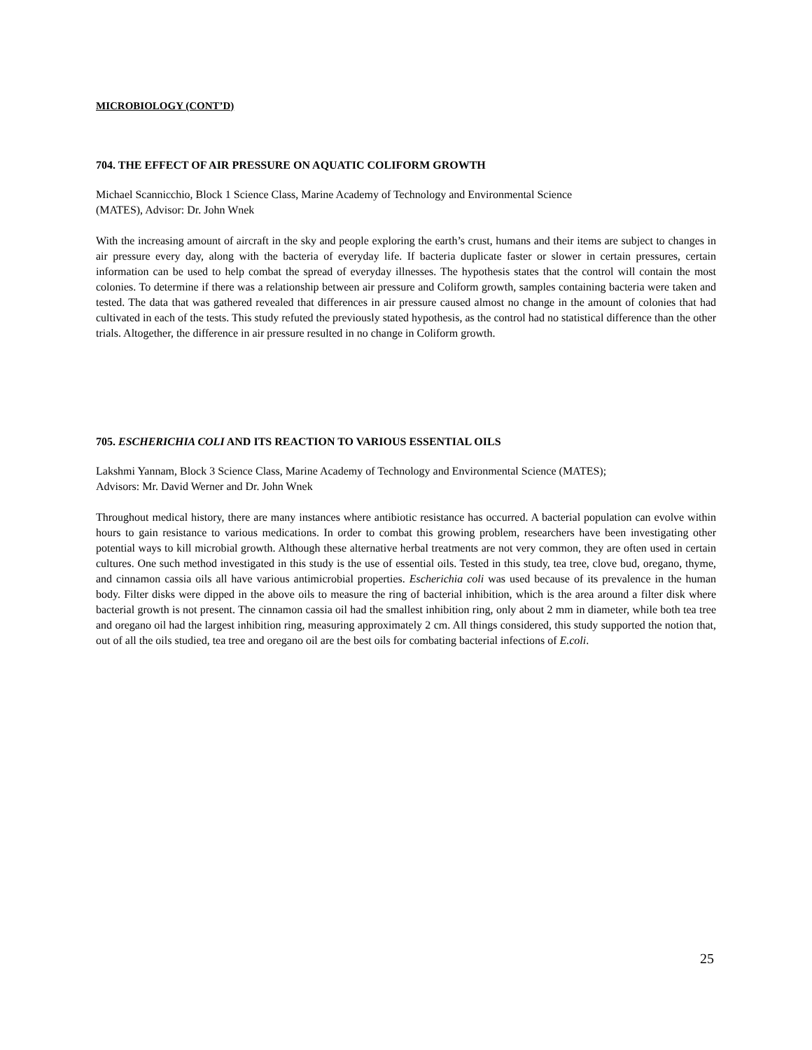MICROBIOLOGY (CONT’D)
704. THE EFFECT OF AIR PRESSURE ON AQUATIC COLIFORM GROWTH
Michael Scannicchio, Block 1 Science Class, Marine Academy of Technology and Environmental Science
(MATES), Advisor: Dr. John Wnek
With the increasing amount of aircraft in the sky and people exploring the earth’s crust, humans and their items are subject to changes in air pressure every day, along with the bacteria of everyday life. If bacteria duplicate faster or slower in certain pressures, certain information can be used to help combat the spread of everyday illnesses. The hypothesis states that the control will contain the most colonies. To determine if there was a relationship between air pressure and Coliform growth, samples containing bacteria were taken and tested. The data that was gathered revealed that differences in air pressure caused almost no change in the amount of colonies that had cultivated in each of the tests. This study refuted the previously stated hypothesis, as the control had no statistical difference than the other trials. Altogether, the difference in air pressure resulted in no change in Coliform growth.
705. ESCHERICHIA COLI AND ITS REACTION TO VARIOUS ESSENTIAL OILS
Lakshmi Yannam, Block 3 Science Class, Marine Academy of Technology and Environmental Science (MATES);
Advisors: Mr. David Werner and Dr. John Wnek
Throughout medical history, there are many instances where antibiotic resistance has occurred. A bacterial population can evolve within hours to gain resistance to various medications. In order to combat this growing problem, researchers have been investigating other potential ways to kill microbial growth. Although these alternative herbal treatments are not very common, they are often used in certain cultures. One such method investigated in this study is the use of essential oils. Tested in this study, tea tree, clove bud, oregano, thyme, and cinnamon cassia oils all have various antimicrobial properties. Escherichia coli was used because of its prevalence in the human body. Filter disks were dipped in the above oils to measure the ring of bacterial inhibition, which is the area around a filter disk where bacterial growth is not present. The cinnamon cassia oil had the smallest inhibition ring, only about 2 mm in diameter, while both tea tree and oregano oil had the largest inhibition ring, measuring approximately 2 cm. All things considered, this study supported the notion that, out of all the oils studied, tea tree and oregano oil are the best oils for combating bacterial infections of E.coli.
25